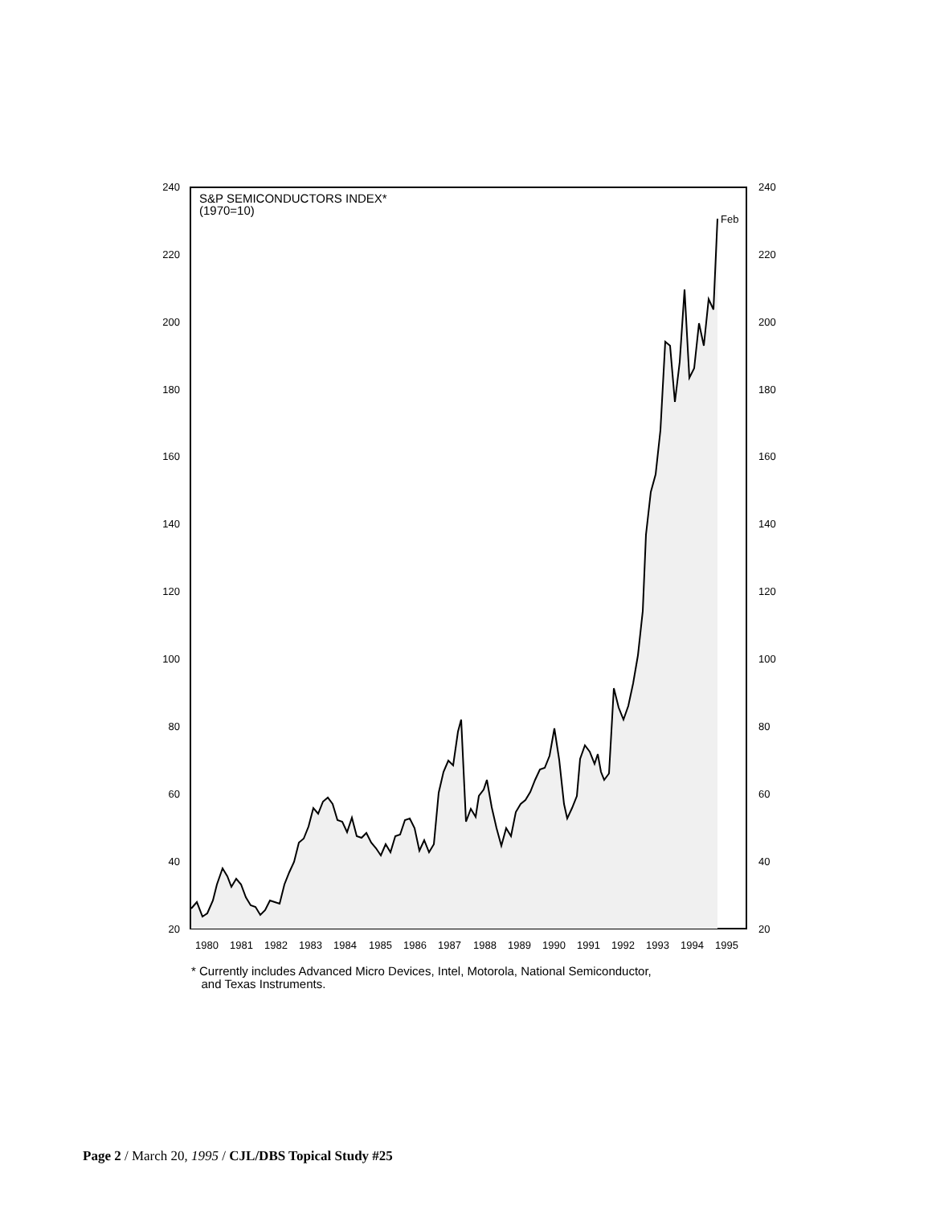240
220
200
180
160
140
120
100
80
60
40
20
240
220
200
180
160
140
120
100
80
60
40
20
S&P SEMICONDUCTORS INDEX*
(1970=10)
Feb
1980
1981
1982
1983
1984
1985
1986
1987
1988
1989
1990
1991
1992
1993
1994
1995
* Currently includes Advanced Micro Devices, Intel, Motorola, National Semiconductor,
and Texas Instruments.
Page 2 / March 20, 1995 / CJL/DBS Topical Study #25